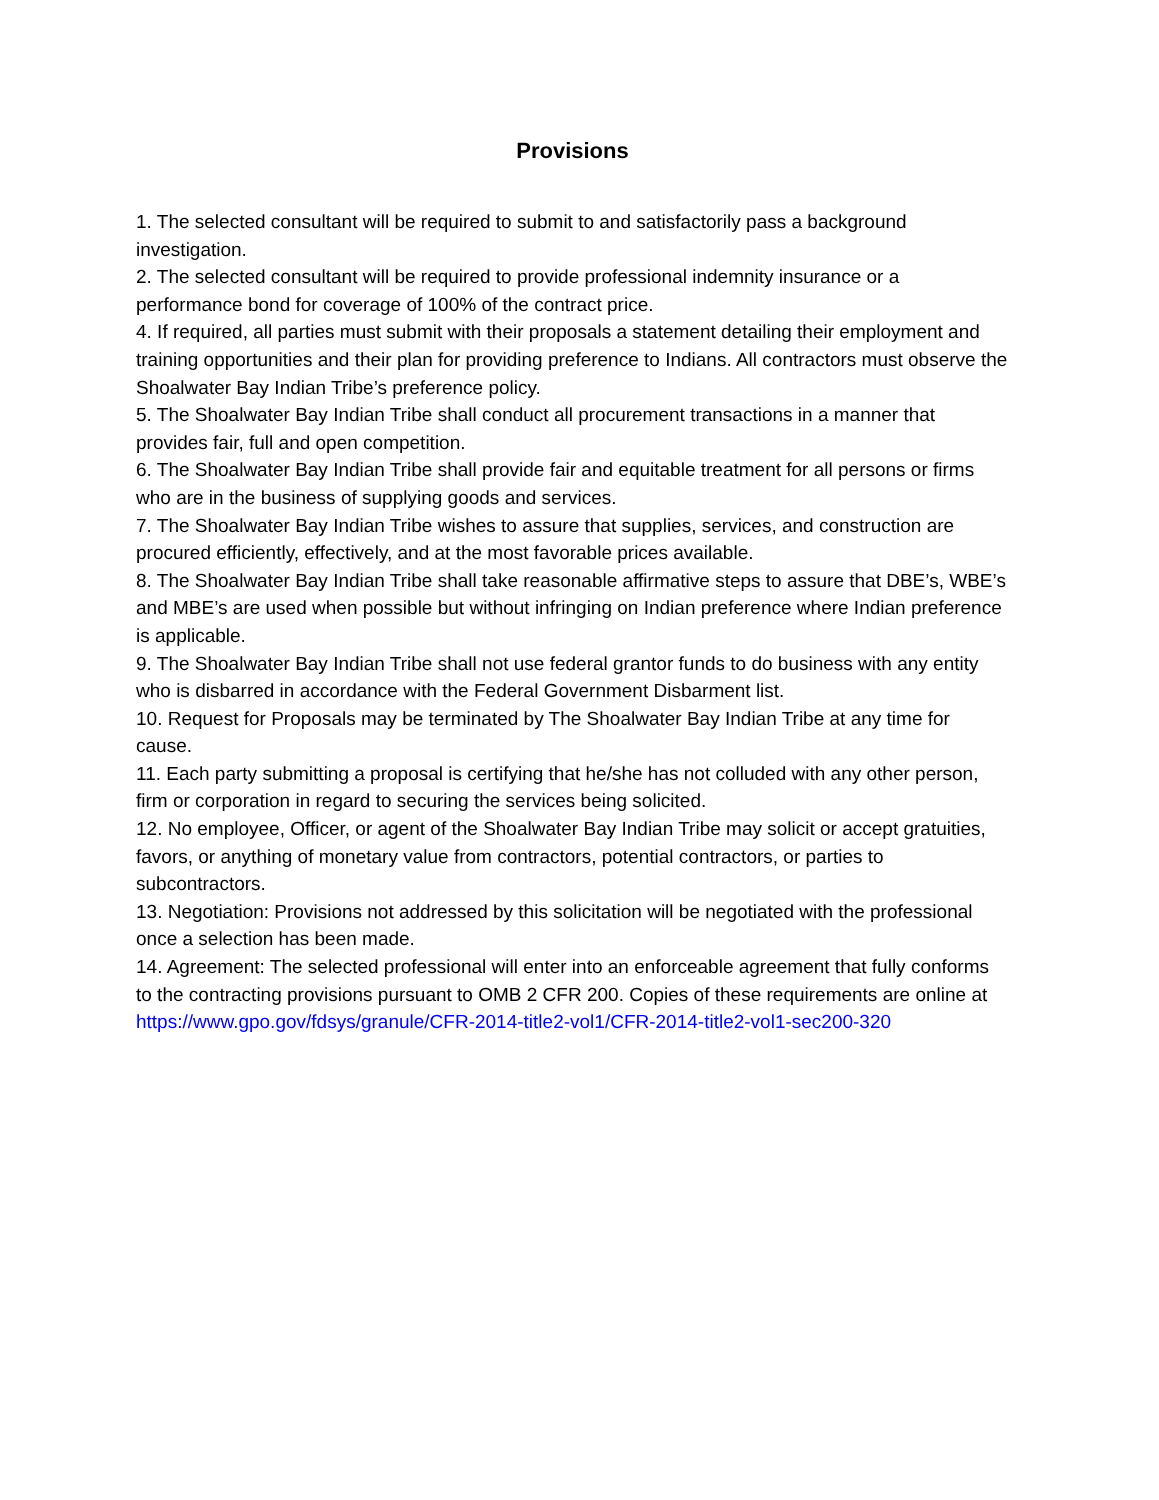Provisions
1. The selected consultant will be required to submit to and satisfactorily pass a background investigation.
2. The selected consultant will be required to provide professional indemnity insurance or a performance bond for coverage of 100% of the contract price.
4. If required, all parties must submit with their proposals a statement detailing their employment and training opportunities and their plan for providing preference to Indians. All contractors must observe the Shoalwater Bay Indian Tribe’s preference policy.
5. The Shoalwater Bay Indian Tribe shall conduct all procurement transactions in a manner that provides fair, full and open competition.
6. The Shoalwater Bay Indian Tribe shall provide fair and equitable treatment for all persons or firms who are in the business of supplying goods and services.
7. The Shoalwater Bay Indian Tribe wishes to assure that supplies, services, and construction are procured efficiently, effectively, and at the most favorable prices available.
8. The Shoalwater Bay Indian Tribe shall take reasonable affirmative steps to assure that DBE’s, WBE’s and MBE’s are used when possible but without infringing on Indian preference where Indian preference is applicable.
9. The Shoalwater Bay Indian Tribe shall not use federal grantor funds to do business with any entity who is disbarred in accordance with the Federal Government Disbarment list.
10. Request for Proposals may be terminated by The Shoalwater Bay Indian Tribe at any time for cause.
11. Each party submitting a proposal is certifying that he/she has not colluded with any other person, firm or corporation in regard to securing the services being solicited.
12. No employee, Officer, or agent of the Shoalwater Bay Indian Tribe may solicit or accept gratuities, favors, or anything of monetary value from contractors, potential contractors, or parties to subcontractors.
13. Negotiation: Provisions not addressed by this solicitation will be negotiated with the professional once a selection has been made.
14. Agreement: The selected professional will enter into an enforceable agreement that fully conforms to the contracting provisions pursuant to OMB 2 CFR 200. Copies of these requirements are online at https://www.gpo.gov/fdsys/granule/CFR-2014-title2-vol1/CFR-2014-title2-vol1-sec200-320